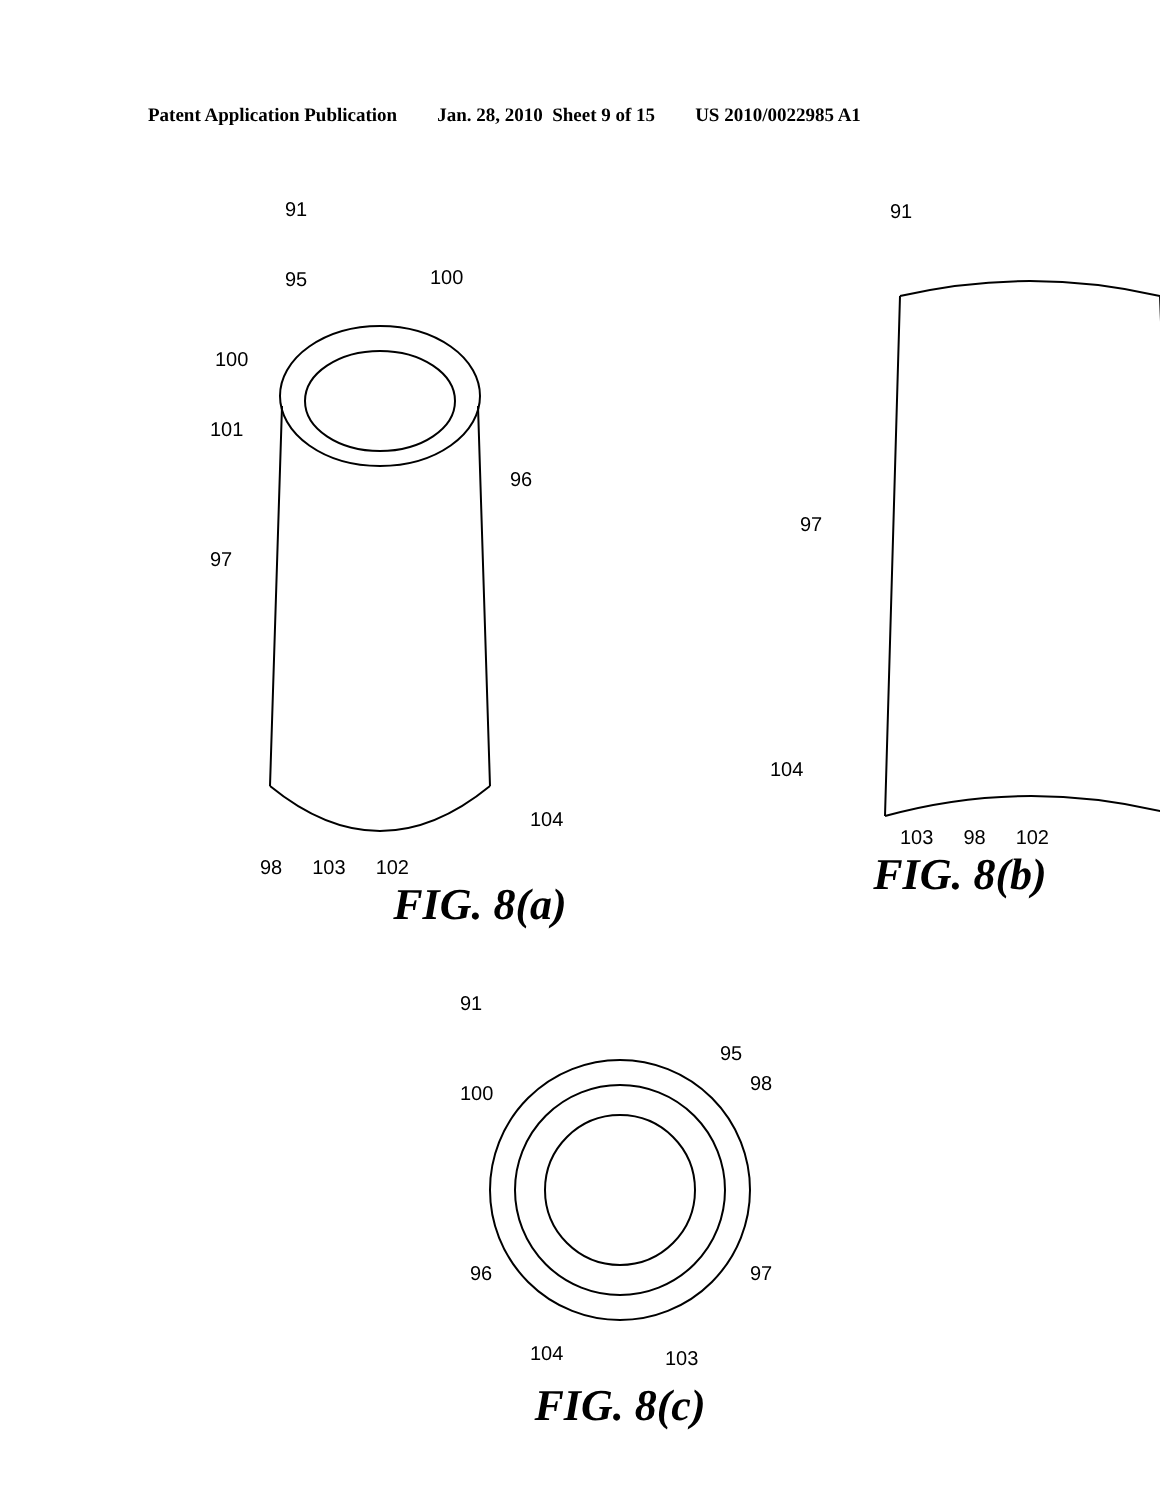Patent Application Publication Jan. 28, 2010 Sheet 9 of 15 US 2010/0022985 A1
91
95
100
100
101
96
97
104
98 103 102
FIG. 8(a)
91
97
104
103 98 102
FIG. 8(b)
91
95
100
98
96
97
104
103
FIG. 8(c)